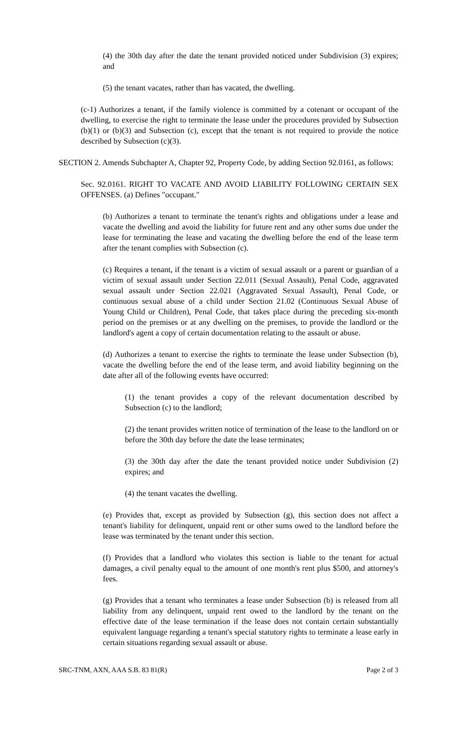(4) the 30th day after the date the tenant provided noticed under Subdivision (3) expires; and
(5) the tenant vacates, rather than has vacated, the dwelling.
(c-1) Authorizes a tenant, if the family violence is committed by a cotenant or occupant of the dwelling, to exercise the right to terminate the lease under the procedures provided by Subsection (b)(1) or (b)(3) and Subsection (c), except that the tenant is not required to provide the notice described by Subsection (c)(3).
SECTION 2. Amends Subchapter A, Chapter 92, Property Code, by adding Section 92.0161, as follows:
Sec. 92.0161. RIGHT TO VACATE AND AVOID LIABILITY FOLLOWING CERTAIN SEX OFFENSES. (a) Defines "occupant."
(b) Authorizes a tenant to terminate the tenant's rights and obligations under a lease and vacate the dwelling and avoid the liability for future rent and any other sums due under the lease for terminating the lease and vacating the dwelling before the end of the lease term after the tenant complies with Subsection (c).
(c) Requires a tenant, if the tenant is a victim of sexual assault or a parent or guardian of a victim of sexual assault under Section 22.011 (Sexual Assault), Penal Code, aggravated sexual assault under Section 22.021 (Aggravated Sexual Assault), Penal Code, or continuous sexual abuse of a child under Section 21.02 (Continuous Sexual Abuse of Young Child or Children), Penal Code, that takes place during the preceding six-month period on the premises or at any dwelling on the premises, to provide the landlord or the landlord's agent a copy of certain documentation relating to the assault or abuse.
(d) Authorizes a tenant to exercise the rights to terminate the lease under Subsection (b), vacate the dwelling before the end of the lease term, and avoid liability beginning on the date after all of the following events have occurred:
(1) the tenant provides a copy of the relevant documentation described by Subsection (c) to the landlord;
(2) the tenant provides written notice of termination of the lease to the landlord on or before the 30th day before the date the lease terminates;
(3) the 30th day after the date the tenant provided notice under Subdivision (2) expires; and
(4) the tenant vacates the dwelling.
(e) Provides that, except as provided by Subsection (g), this section does not affect a tenant's liability for delinquent, unpaid rent or other sums owed to the landlord before the lease was terminated by the tenant under this section.
(f) Provides that a landlord who violates this section is liable to the tenant for actual damages, a civil penalty equal to the amount of one month's rent plus $500, and attorney's fees.
(g) Provides that a tenant who terminates a lease under Subsection (b) is released from all liability from any delinquent, unpaid rent owed to the landlord by the tenant on the effective date of the lease termination if the lease does not contain certain substantially equivalent language regarding a tenant's special statutory rights to terminate a lease early in certain situations regarding sexual assault or abuse.
SRC-TNM, AXN, AAA S.B. 83 81(R) Page 2 of 3